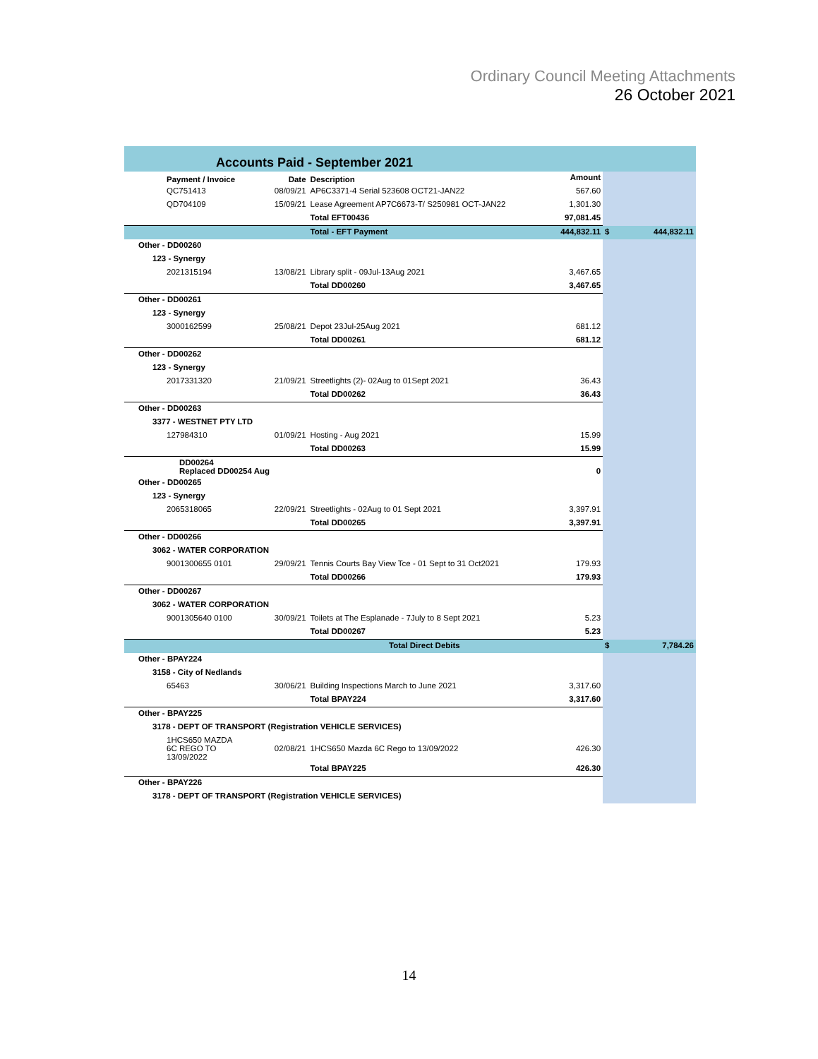Ordinary Council Meeting Attachments
26 October 2021
| Accounts Paid - September 2021 | | | | | |
| Payment / Invoice | Date | Description | Amount | | |
| QC751413 | 08/09/21 | AP6C3371-4 Serial 523608 OCT21-JAN22 | 567.60 | | |
| QD704109 | 15/09/21 | Lease Agreement AP7C6673-T/ S250981 OCT-JAN22 | 1,301.30 | | |
| | | Total EFT00436 | 97,081.45 | | |
| | | Total - EFT Payment | 444,832.11 | $ | 444,832.11 |
| Other - DD00260 | | | | | |
| 123 - Synergy | | | | | |
| 2021315194 | 13/08/21 | Library split - 09Jul-13Aug 2021 | 3,467.65 | | |
| | | Total DD00260 | 3,467.65 | | |
| Other - DD00261 | | | | | |
| 123 - Synergy | | | | | |
| 3000162599 | 25/08/21 | Depot 23Jul-25Aug 2021 | 681.12 | | |
| | | Total DD00261 | 681.12 | | |
| Other - DD00262 | | | | | |
| 123 - Synergy | | | | | |
| 2017331320 | 21/09/21 | Streetlights (2)- 02Aug to 01Sept 2021 | 36.43 | | |
| | | Total DD00262 | 36.43 | | |
| Other - DD00263 | | | | | |
| 3377 - WESTNET PTY LTD | | | | | |
| 127984310 | 01/09/21 | Hosting - Aug 2021 | 15.99 | | |
| | | Total DD00263 | 15.99 | | |
| DD00264 Replaced DD00254 Aug | | | 0 | | |
| Other - DD00265 | | | | | |
| 123 - Synergy | | | | | |
| 2065318065 | 22/09/21 | Streetlights - 02Aug to 01 Sept 2021 | 3,397.91 | | |
| | | Total DD00265 | 3,397.91 | | |
| Other - DD00266 | | | | | |
| 3062 - WATER CORPORATION | | | | | |
| 9001300655 0101 | 29/09/21 | Tennis Courts Bay View Tce - 01 Sept to 31 Oct2021 | 179.93 | | |
| | | Total DD00266 | 179.93 | | |
| Other - DD00267 | | | | | |
| 3062 - WATER CORPORATION | | | | | |
| 9001305640 0100 | 30/09/21 | Toilets at The Esplanade - 7July to 8 Sept 2021 | 5.23 | | |
| | | Total DD00267 | 5.23 | | |
| | | Total Direct Debits | | $ | 7,784.26 |
| Other - BPAY224 | | | | | |
| 3158 - City of Nedlands | | | | | |
| 65463 | 30/06/21 | Building Inspections March to June 2021 | 3,317.60 | | |
| | | Total BPAY224 | 3,317.60 | | |
| Other - BPAY225 | | | | | |
| 3178 - DEPT OF TRANSPORT (Registration VEHICLE SERVICES) | | | | | |
| 1HCS650 MAZDA 6C REGO TO 13/09/2022 | 02/08/21 | 1HCS650 Mazda 6C Rego to 13/09/2022 | 426.30 | | |
| | | Total BPAY225 | 426.30 | | |
| Other - BPAY226 | | | | | |
| 3178 - DEPT OF TRANSPORT (Registration VEHICLE SERVICES) | | | | | |
14